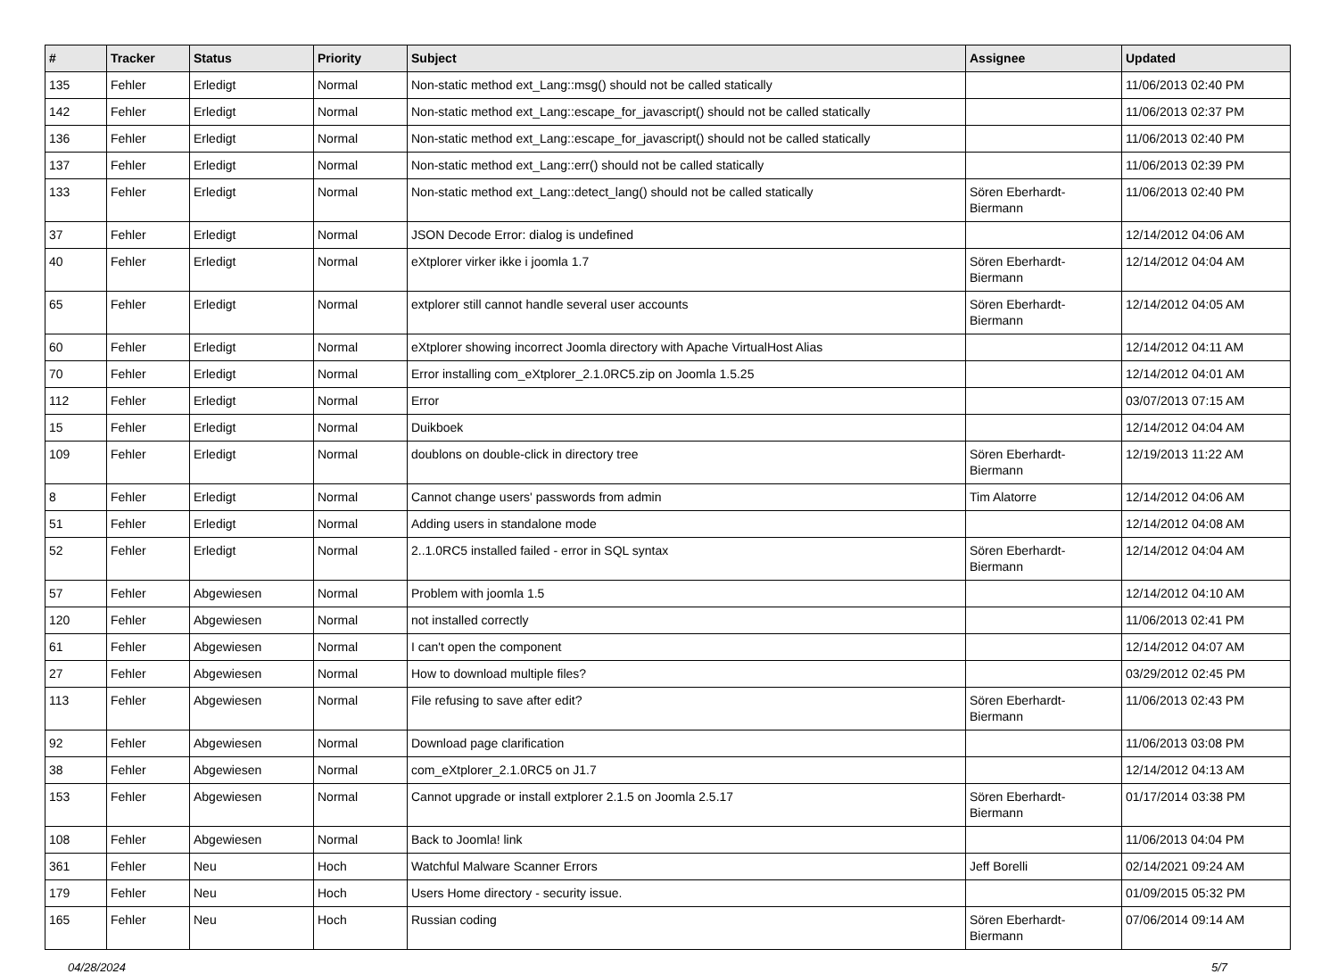| # | Tracker | Status | Priority | Subject | Assignee | Updated |
| --- | --- | --- | --- | --- | --- | --- |
| 135 | Fehler | Erledigt | Normal | Non-static method ext_Lang::msg() should not be called statically | | 11/06/2013 02:40 PM |
| 142 | Fehler | Erledigt | Normal | Non-static method ext_Lang::escape_for_javascript() should not be called statically | | 11/06/2013 02:37 PM |
| 136 | Fehler | Erledigt | Normal | Non-static method ext_Lang::escape_for_javascript() should not be called statically | | 11/06/2013 02:40 PM |
| 137 | Fehler | Erledigt | Normal | Non-static method ext_Lang::err() should not be called statically | | 11/06/2013 02:39 PM |
| 133 | Fehler | Erledigt | Normal | Non-static method ext_Lang::detect_lang() should not be called statically | Sören Eberhardt-Biermann | 11/06/2013 02:40 PM |
| 37 | Fehler | Erledigt | Normal | JSON Decode Error: dialog is undefined | | 12/14/2012 04:06 AM |
| 40 | Fehler | Erledigt | Normal | eXtplorer virker ikke i joomla 1.7 | Sören Eberhardt-Biermann | 12/14/2012 04:04 AM |
| 65 | Fehler | Erledigt | Normal | extplorer still cannot handle several user accounts | Sören Eberhardt-Biermann | 12/14/2012 04:05 AM |
| 60 | Fehler | Erledigt | Normal | eXtplorer showing incorrect Joomla directory with Apache VirtualHost Alias | | 12/14/2012 04:11 AM |
| 70 | Fehler | Erledigt | Normal | Error installing com_eXtplorer_2.1.0RC5.zip on Joomla 1.5.25 | | 12/14/2012 04:01 AM |
| 112 | Fehler | Erledigt | Normal | Error | | 03/07/2013 07:15 AM |
| 15 | Fehler | Erledigt | Normal | Duikboek | | 12/14/2012 04:04 AM |
| 109 | Fehler | Erledigt | Normal | doublons on double-click in directory tree | Sören Eberhardt-Biermann | 12/19/2013 11:22 AM |
| 8 | Fehler | Erledigt | Normal | Cannot change users' passwords from admin | Tim Alatorre | 12/14/2012 04:06 AM |
| 51 | Fehler | Erledigt | Normal | Adding users in standalone mode | | 12/14/2012 04:08 AM |
| 52 | Fehler | Erledigt | Normal | 2..1.0RC5 installed failed - error in SQL syntax | Sören Eberhardt-Biermann | 12/14/2012 04:04 AM |
| 57 | Fehler | Abgewiesen | Normal | Problem with joomla 1.5 | | 12/14/2012 04:10 AM |
| 120 | Fehler | Abgewiesen | Normal | not installed correctly | | 11/06/2013 02:41 PM |
| 61 | Fehler | Abgewiesen | Normal | I can't open the component | | 12/14/2012 04:07 AM |
| 27 | Fehler | Abgewiesen | Normal | How to download multiple files? | | 03/29/2012 02:45 PM |
| 113 | Fehler | Abgewiesen | Normal | File refusing to save after edit? | Sören Eberhardt-Biermann | 11/06/2013 02:43 PM |
| 92 | Fehler | Abgewiesen | Normal | Download page clarification | | 11/06/2013 03:08 PM |
| 38 | Fehler | Abgewiesen | Normal | com_eXtplorer_2.1.0RC5 on J1.7 | | 12/14/2012 04:13 AM |
| 153 | Fehler | Abgewiesen | Normal | Cannot upgrade or install extplorer 2.1.5 on Joomla 2.5.17 | Sören Eberhardt-Biermann | 01/17/2014 03:38 PM |
| 108 | Fehler | Abgewiesen | Normal | Back to Joomla! link | | 11/06/2013 04:04 PM |
| 361 | Fehler | Neu | Hoch | Watchful Malware Scanner Errors | Jeff Borelli | 02/14/2021 09:24 AM |
| 179 | Fehler | Neu | Hoch | Users Home directory - security issue. | | 01/09/2015 05:32 PM |
| 165 | Fehler | Neu | Hoch | Russian coding | Sören Eberhardt-Biermann | 07/06/2014 09:14 AM |
04/28/2024 5/7